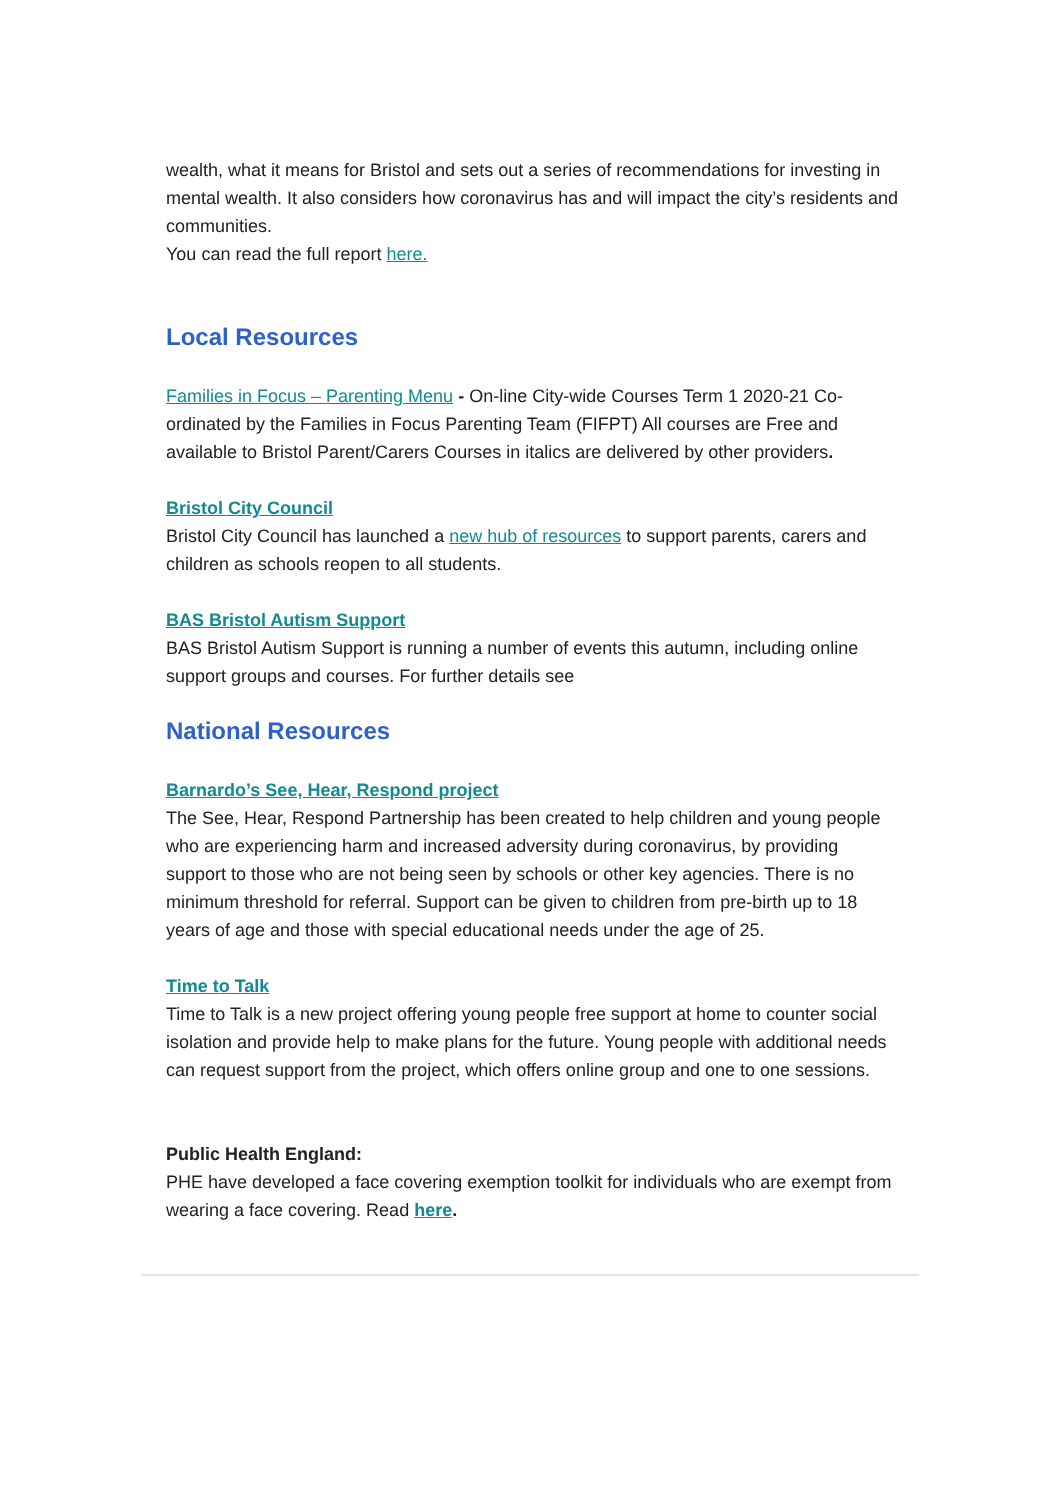wealth, what it means for Bristol and sets out a series of recommendations for investing in mental wealth. It also considers how coronavirus has and will impact the city’s residents and communities.
You can read the full report here.
Local Resources
Families in Focus – Parenting Menu - On-line City-wide Courses Term 1 2020-21 Co-ordinated by the Families in Focus Parenting Team (FIFPT) All courses are Free and available to Bristol Parent/Carers Courses in italics are delivered by other providers.
Bristol City Council
Bristol City Council has launched a new hub of resources to support parents, carers and children as schools reopen to all students.
BAS Bristol Autism Support
BAS Bristol Autism Support is running a number of events this autumn, including online support groups and courses. For further details see
National Resources
Barnardo’s See, Hear, Respond project
The See, Hear, Respond Partnership has been created to help children and young people who are experiencing harm and increased adversity during coronavirus, by providing support to those who are not being seen by schools or other key agencies. There is no minimum threshold for referral. Support can be given to children from pre-birth up to 18 years of age and those with special educational needs under the age of 25.
Time to Talk
Time to Talk is a new project offering young people free support at home to counter social isolation and provide help to make plans for the future. Young people with additional needs can request support from the project, which offers online group and one to one sessions.
Public Health England:
PHE have developed a face covering exemption toolkit for individuals who are exempt from wearing a face covering. Read here.